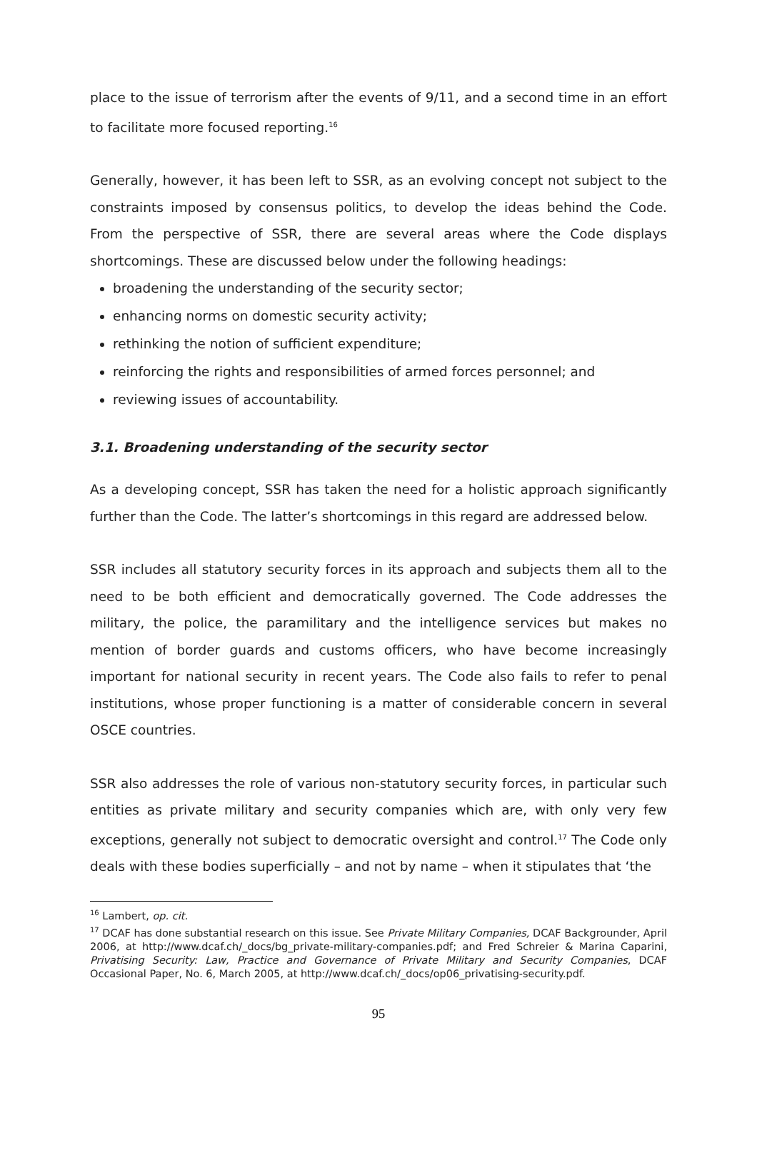place to the issue of terrorism after the events of 9/11, and a second time in an effort to facilitate more focused reporting.<sup>16</sup>
Generally, however, it has been left to SSR, as an evolving concept not subject to the constraints imposed by consensus politics, to develop the ideas behind the Code. From the perspective of SSR, there are several areas where the Code displays shortcomings. These are discussed below under the following headings:
broadening the understanding of the security sector;
enhancing norms on domestic security activity;
rethinking the notion of sufficient expenditure;
reinforcing the rights and responsibilities of armed forces personnel; and
reviewing issues of accountability.
3.1. Broadening understanding of the security sector
As a developing concept, SSR has taken the need for a holistic approach significantly further than the Code. The latter’s shortcomings in this regard are addressed below.
SSR includes all statutory security forces in its approach and subjects them all to the need to be both efficient and democratically governed. The Code addresses the military, the police, the paramilitary and the intelligence services but makes no mention of border guards and customs officers, who have become increasingly important for national security in recent years. The Code also fails to refer to penal institutions, whose proper functioning is a matter of considerable concern in several OSCE countries.
SSR also addresses the role of various non-statutory security forces, in particular such entities as private military and security companies which are, with only very few exceptions, generally not subject to democratic oversight and control.<sup>17</sup> The Code only deals with these bodies superficially – and not by name – when it stipulates that ‘the
<sup>16</sup> Lambert, op. cit.
<sup>17</sup> DCAF has done substantial research on this issue. See Private Military Companies, DCAF Backgrounder, April 2006, at http://www.dcaf.ch/_docs/bg_private-military-companies.pdf; and Fred Schreier & Marina Caparini, Privatising Security: Law, Practice and Governance of Private Military and Security Companies, DCAF Occasional Paper, No. 6, March 2005, at http://www.dcaf.ch/_docs/op06_privatising-security.pdf.
95